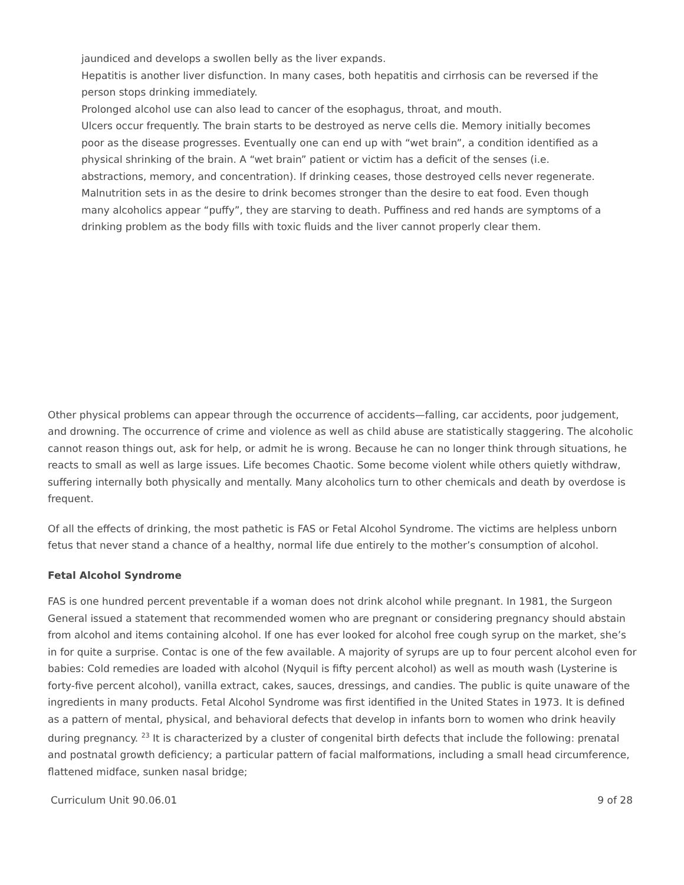jaundiced and develops a swollen belly as the liver expands.
Hepatitis is another liver disfunction. In many cases, both hepatitis and cirrhosis can be reversed if the person stops drinking immediately.
Prolonged alcohol use can also lead to cancer of the esophagus, throat, and mouth.
Ulcers occur frequently. The brain starts to be destroyed as nerve cells die. Memory initially becomes poor as the disease progresses. Eventually one can end up with “wet brain”, a condition identified as a physical shrinking of the brain. A “wet brain” patient or victim has a deficit of the senses (i.e. abstractions, memory, and concentration). If drinking ceases, those destroyed cells never regenerate.
Malnutrition sets in as the desire to drink becomes stronger than the desire to eat food. Even though many alcoholics appear “puffy”, they are starving to death. Puffiness and red hands are symptoms of a drinking problem as the body fills with toxic fluids and the liver cannot properly clear them.
Other physical problems can appear through the occurrence of accidents—falling, car accidents, poor judgement, and drowning. The occurrence of crime and violence as well as child abuse are statistically staggering. The alcoholic cannot reason things out, ask for help, or admit he is wrong. Because he can no longer think through situations, he reacts to small as well as large issues. Life becomes Chaotic. Some become violent while others quietly withdraw, suffering internally both physically and mentally. Many alcoholics turn to other chemicals and death by overdose is frequent.
Of all the effects of drinking, the most pathetic is FAS or Fetal Alcohol Syndrome. The victims are helpless unborn fetus that never stand a chance of a healthy, normal life due entirely to the mother’s consumption of alcohol.
Fetal Alcohol Syndrome
FAS is one hundred percent preventable if a woman does not drink alcohol while pregnant. In 1981, the Surgeon General issued a statement that recommended women who are pregnant or considering pregnancy should abstain from alcohol and items containing alcohol. If one has ever looked for alcohol free cough syrup on the market, she’s in for quite a surprise. Contac is one of the few available. A majority of syrups are up to four percent alcohol even for babies: Cold remedies are loaded with alcohol (Nyquil is fifty percent alcohol) as well as mouth wash (Lysterine is forty-five percent alcohol), vanilla extract, cakes, sauces, dressings, and candies. The public is quite unaware of the ingredients in many products. Fetal Alcohol Syndrome was first identified in the United States in 1973. It is defined as a pattern of mental, physical, and behavioral defects that develop in infants born to women who drink heavily during pregnancy. <sup>23</sup> It is characterized by a cluster of congenital birth defects that include the following: prenatal and postnatal growth deficiency; a particular pattern of facial malformations, including a small head circumference, flattened midface, sunken nasal bridge;
Curriculum Unit 90.06.01 9 of 28